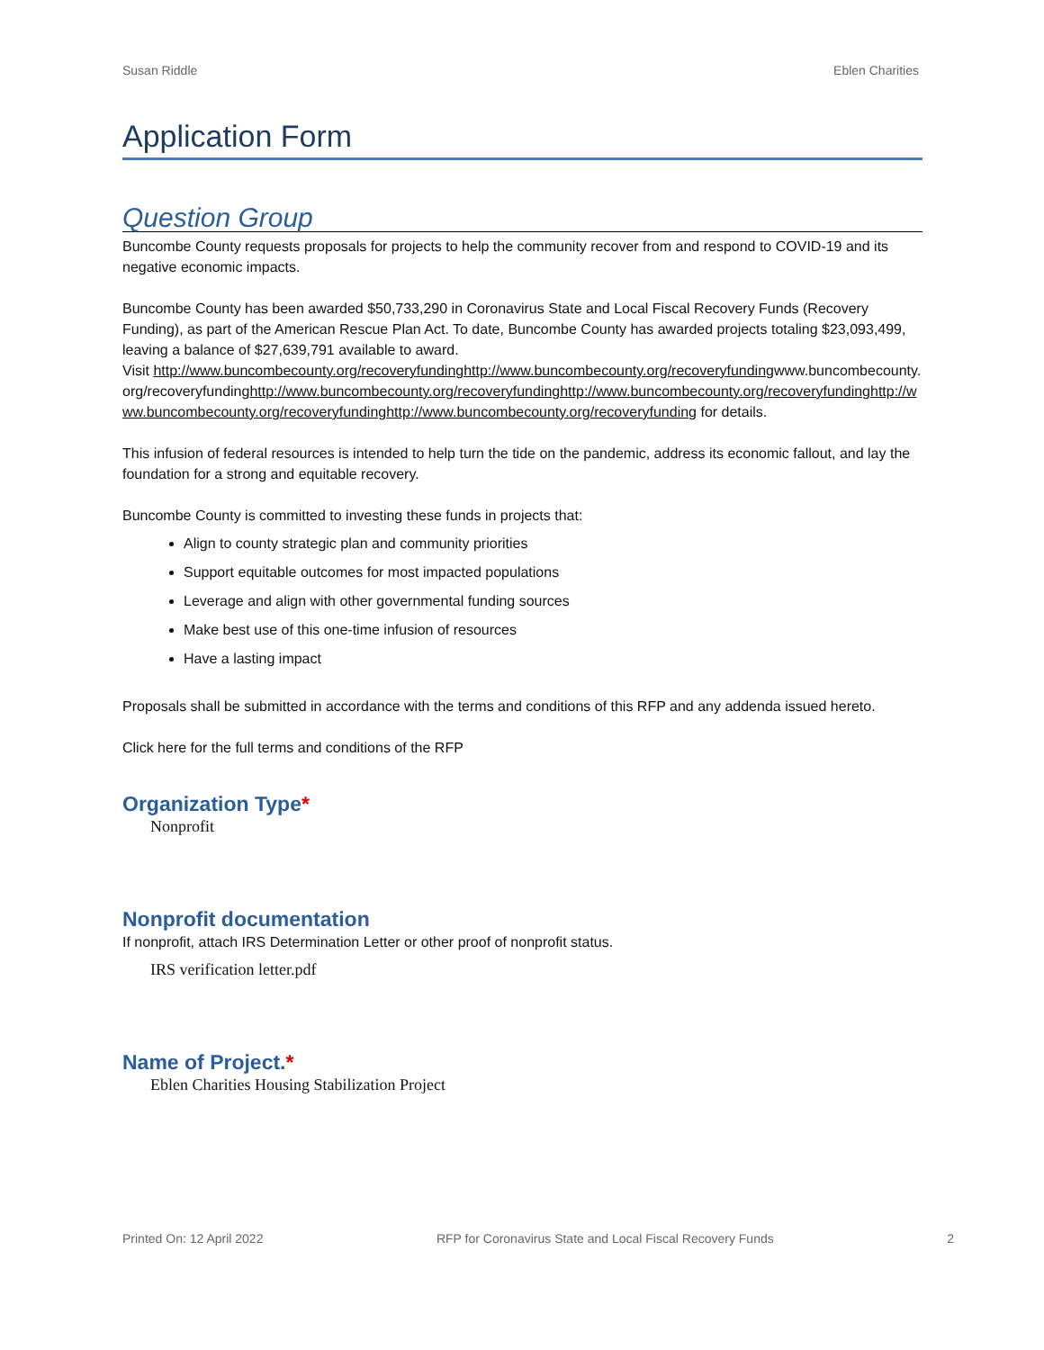Susan Riddle Eblen Charities
Application Form
Question Group
Buncombe County requests proposals for projects to help the community recover from and respond to COVID-19 and its negative economic impacts.
Buncombe County has been awarded $50,733,290 in Coronavirus State and Local Fiscal Recovery Funds (Recovery Funding), as part of the American Rescue Plan Act. To date, Buncombe County has awarded projects totaling $23,093,499, leaving a balance of $27,639,791 available to award.
Visit http://www.buncombecounty.org/recoveryfundinghttp://www.buncombecounty.org/recoveryfundingwww.buncombecounty.org/recoveryfundinghttp://www.buncombecounty.org/recoveryfundinghttp://www.buncombecounty.org/recoveryfundinghttp://www.buncombecounty.org/recoveryfundinghttp://www.buncombecounty.org/recoveryfunding for details.
This infusion of federal resources is intended to help turn the tide on the pandemic, address its economic fallout, and lay the foundation for a strong and equitable recovery.
Buncombe County is committed to investing these funds in projects that:
Align to county strategic plan and community priorities
Support equitable outcomes for most impacted populations
Leverage and align with other governmental funding sources
Make best use of this one-time infusion of resources
Have a lasting impact
Proposals shall be submitted in accordance with the terms and conditions of this RFP and any addenda issued hereto.
Click here for the full terms and conditions of the RFP
Organization Type*
Nonprofit
Nonprofit documentation
If nonprofit, attach IRS Determination Letter or other proof of nonprofit status.
IRS verification letter.pdf
Name of Project.*
Eblen Charities Housing Stabilization Project
Printed On: 12 April 2022 RFP for Coronavirus State and Local Fiscal Recovery Funds 2